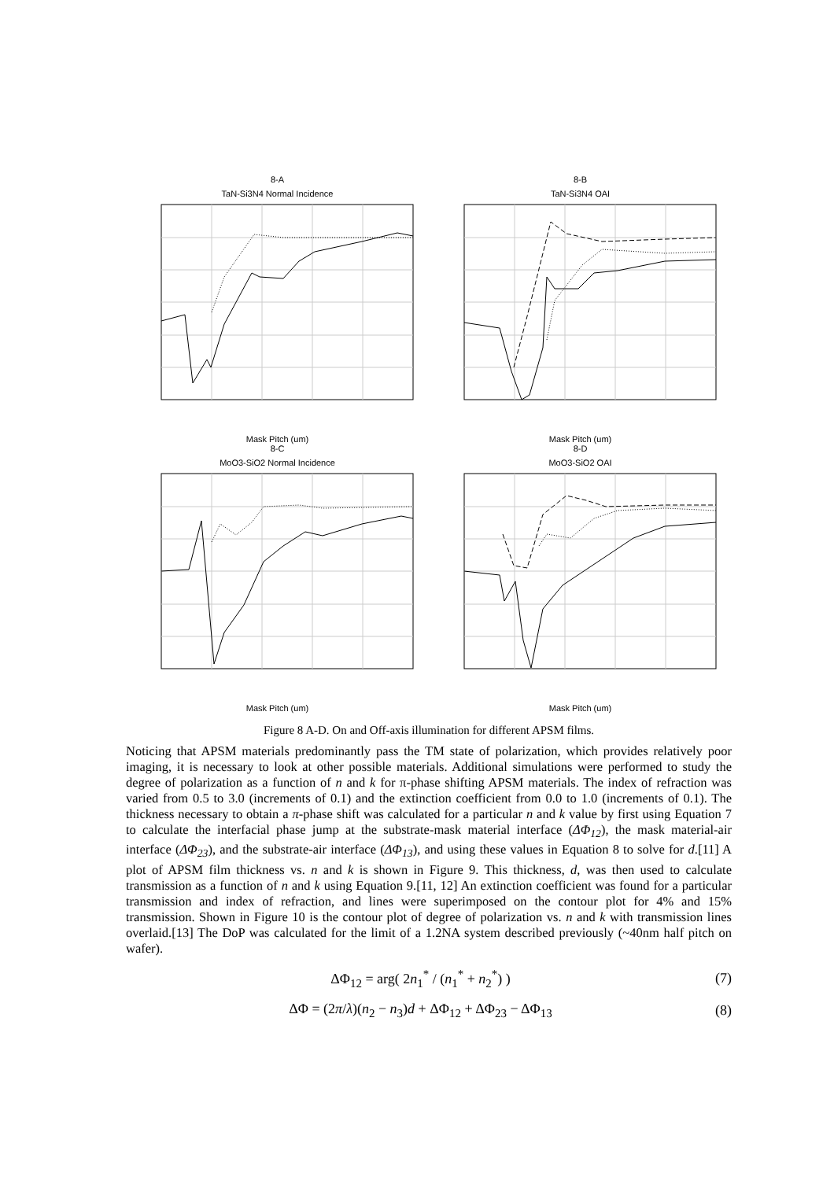8-A
TaN-Si3N4 Normal Incidence
Mask Pitch (um)
8-B
TaN-Si3N4 OAI
Mask Pitch (um)
8-C
MoO3-SiO2 Normal Incidence
Mask Pitch (um)
8-D
MoO3-SiO2 OAI
Mask Pitch (um)
Figure 8 A-D. On and Off-axis illumination for different APSM films.
Noticing that APSM materials predominantly pass the TM state of polarization, which provides relatively poor imaging, it is necessary to look at other possible materials. Additional simulations were performed to study the degree of polarization as a function of n and k for π-phase shifting APSM materials. The index of refraction was varied from 0.5 to 3.0 (increments of 0.1) and the extinction coefficient from 0.0 to 1.0 (increments of 0.1). The thickness necessary to obtain a π-phase shift was calculated for a particular n and k value by first using Equation 7 to calculate the interfacial phase jump at the substrate-mask material interface (ΔΦ<sub>12</sub>), the mask material-air interface (ΔΦ<sub>23</sub>), and the substrate-air interface (ΔΦ<sub>13</sub>), and using these values in Equation 8 to solve for d.[11] A plot of APSM film thickness vs. n and k is shown in Figure 9. This thickness, d, was then used to calculate transmission as a function of n and k using Equation 9.[11, 12] An extinction coefficient was found for a particular transmission and index of refraction, and lines were superimposed on the contour plot for 4% and 15% transmission. Shown in Figure 10 is the contour plot of degree of polarization vs. n and k with transmission lines overlaid.[13] The DoP was calculated for the limit of a 1.2NA system described previously (~40nm half pitch on wafer).
ΔΦ<sub>12</sub> = arg( 2n<sub>1</sub><sup>*</sup> / (n<sub>1</sub><sup>*</sup> + n<sub>2</sub><sup>*</sup>) ) (7)
ΔΦ = (2π/λ)(n<sub>2</sub> − n<sub>3</sub>)d + ΔΦ<sub>12</sub> + ΔΦ<sub>23</sub> − ΔΦ<sub>13</sub> (8)